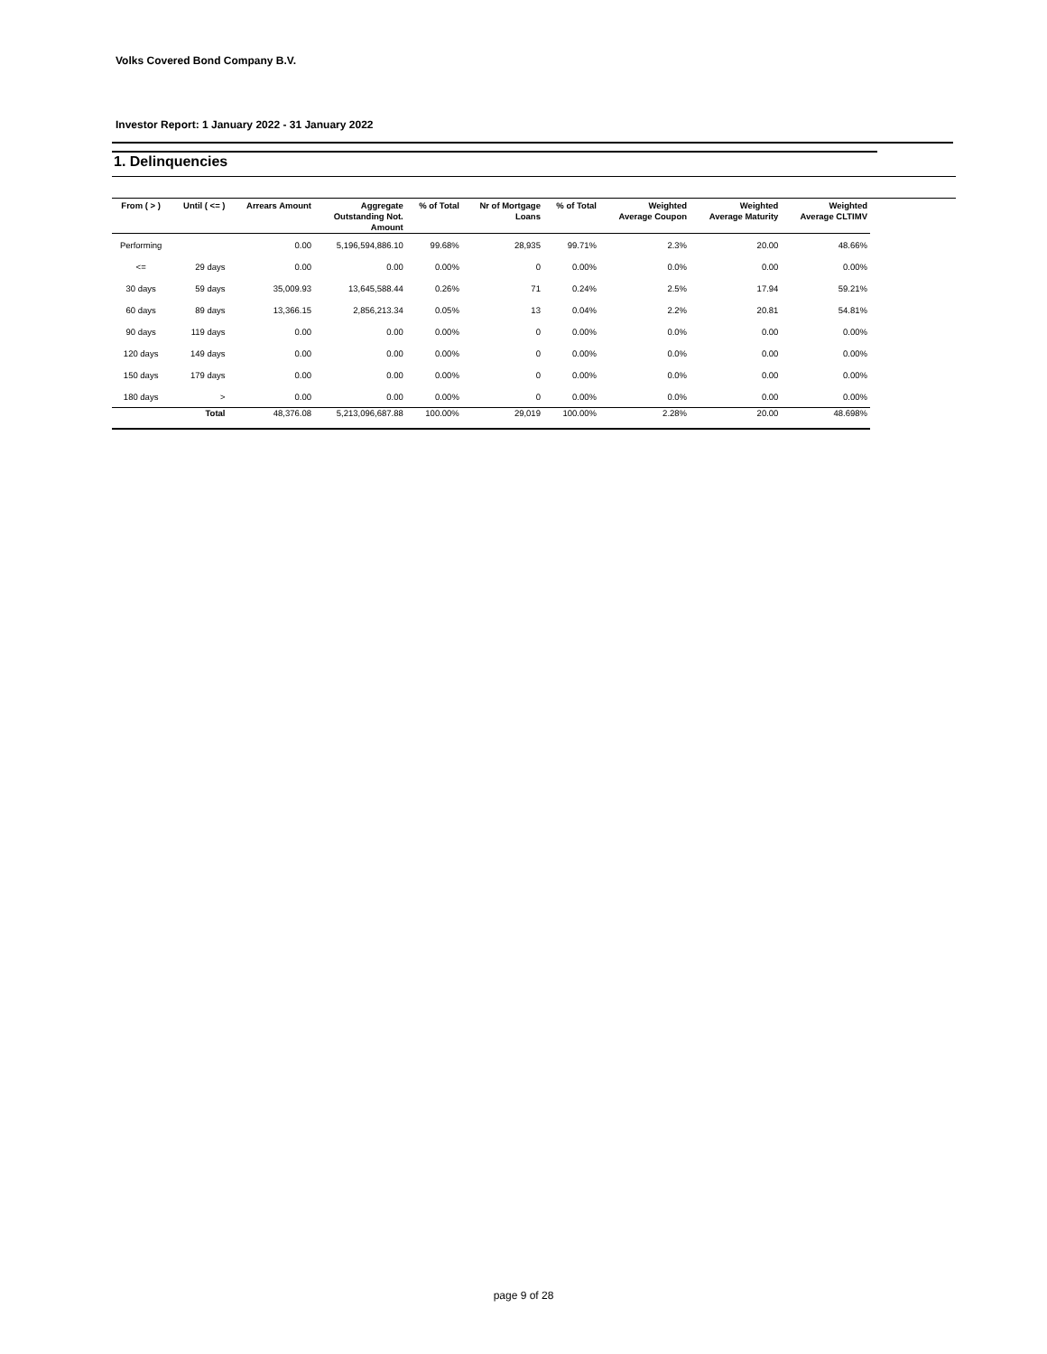Volks Covered Bond Company B.V.
Investor Report: 1 January 2022 - 31 January 2022
1. Delinquencies
| From ( > ) | Until ( <= ) | Arrears Amount | Aggregate Outstanding Not. Amount | % of Total | Nr of Mortgage Loans | % of Total | Weighted Average Coupon | Weighted Average Maturity | Weighted Average CLTIMV |
| --- | --- | --- | --- | --- | --- | --- | --- | --- | --- |
| Performing | | 0.00 | 5,196,594,886.10 | 99.68% | 28,935 | 99.71% | 2.3% | 20.00 | 48.66% |
| <= | 29 days | 0.00 | 0.00 | 0.00% | 0 | 0.00% | 0.0% | 0.00 | 0.00% |
| 30 days | 59 days | 35,009.93 | 13,645,588.44 | 0.26% | 71 | 0.24% | 2.5% | 17.94 | 59.21% |
| 60 days | 89 days | 13,366.15 | 2,856,213.34 | 0.05% | 13 | 0.04% | 2.2% | 20.81 | 54.81% |
| 90 days | 119 days | 0.00 | 0.00 | 0.00% | 0 | 0.00% | 0.0% | 0.00 | 0.00% |
| 120 days | 149 days | 0.00 | 0.00 | 0.00% | 0 | 0.00% | 0.0% | 0.00 | 0.00% |
| 150 days | 179 days | 0.00 | 0.00 | 0.00% | 0 | 0.00% | 0.0% | 0.00 | 0.00% |
| 180 days | > | 0.00 | 0.00 | 0.00% | 0 | 0.00% | 0.0% | 0.00 | 0.00% |
| | Total | 48,376.08 | 5,213,096,687.88 | 100.00% | 29,019 | 100.00% | 2.28% | 20.00 | 48.698% |
page 9 of 28